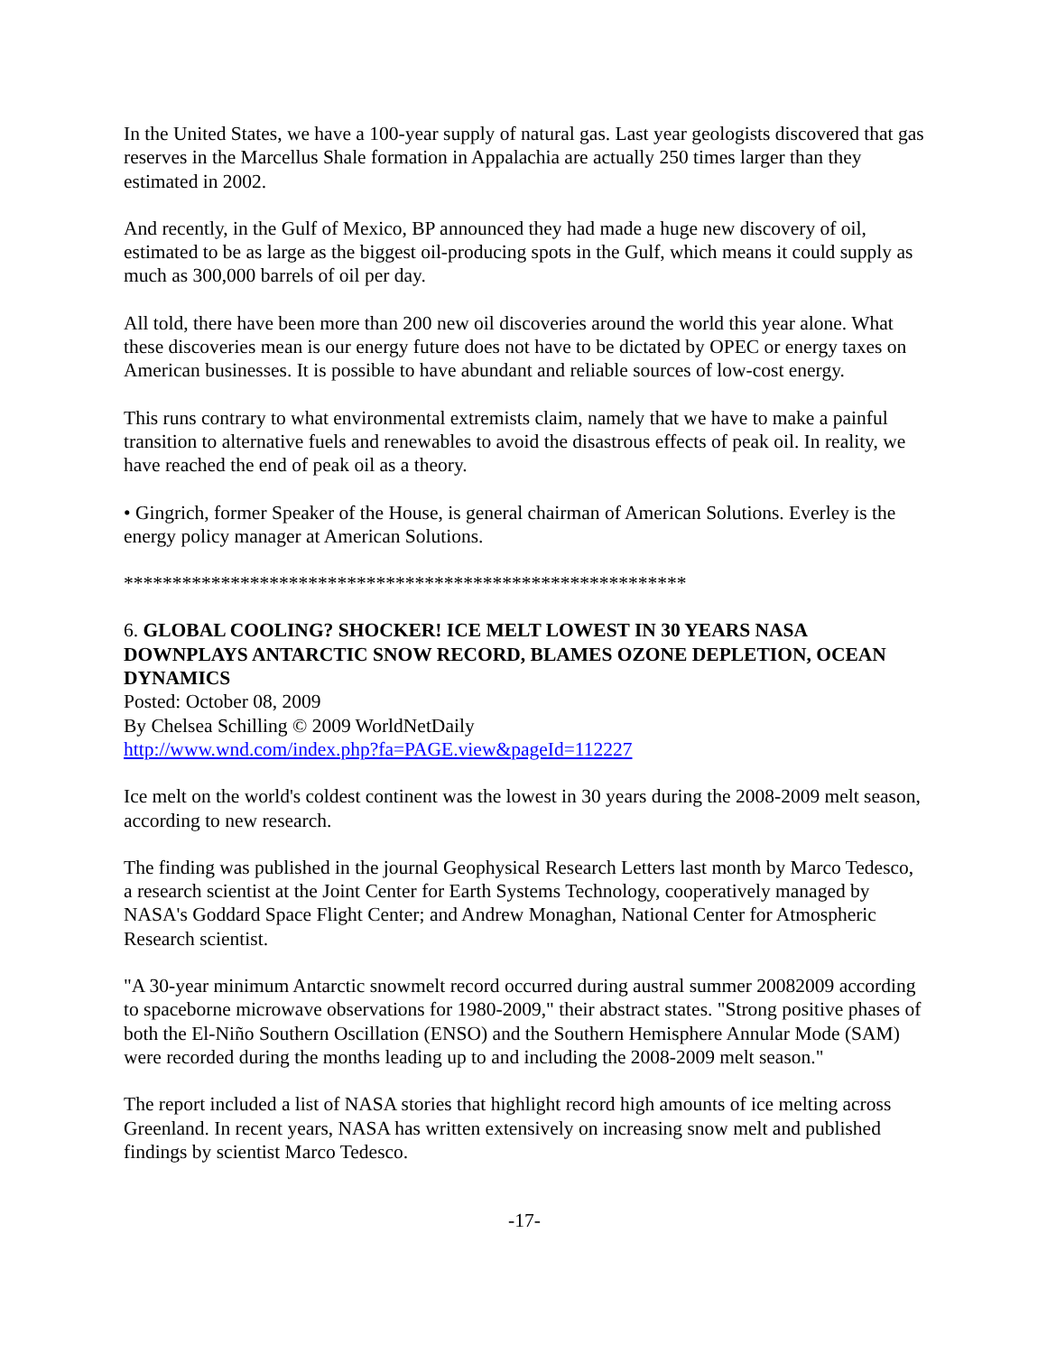In the United States, we have a 100-year supply of natural gas. Last year geologists discovered that gas reserves in the Marcellus Shale formation in Appalachia are actually 250 times larger than they estimated in 2002.
And recently, in the Gulf of Mexico, BP announced they had made a huge new discovery of oil, estimated to be as large as the biggest oil-producing spots in the Gulf, which means it could supply as much as 300,000 barrels of oil per day.
All told, there have been more than 200 new oil discoveries around the world this year alone. What these discoveries mean is our energy future does not have to be dictated by OPEC or energy taxes on American businesses. It is possible to have abundant and reliable sources of low-cost energy.
This runs contrary to what environmental extremists claim, namely that we have to make a painful transition to alternative fuels and renewables to avoid the disastrous effects of peak oil. In reality, we have reached the end of peak oil as a theory.
• Gingrich, former Speaker of the House, is general chairman of American Solutions. Everley is the energy policy manager at American Solutions.
**********************************************************
6. GLOBAL COOLING? SHOCKER! ICE MELT LOWEST IN 30 YEARS NASA DOWNPLAYS ANTARCTIC SNOW RECORD, BLAMES OZONE DEPLETION, OCEAN DYNAMICS
Posted: October 08, 2009
By Chelsea Schilling © 2009 WorldNetDaily
http://www.wnd.com/index.php?fa=PAGE.view&pageId=112227
Ice melt on the world's coldest continent was the lowest in 30 years during the 2008-2009 melt season, according to new research.
The finding was published in the journal Geophysical Research Letters last month by Marco Tedesco, a research scientist at the Joint Center for Earth Systems Technology, cooperatively managed by NASA's Goddard Space Flight Center; and Andrew Monaghan, National Center for Atmospheric Research scientist.
"A 30-year minimum Antarctic snowmelt record occurred during austral summer 20082009 according to spaceborne microwave observations for 1980-2009," their abstract states. "Strong positive phases of both the El-Niño Southern Oscillation (ENSO) and the Southern Hemisphere Annular Mode (SAM) were recorded during the months leading up to and including the 2008-2009 melt season."
The report included a list of NASA stories that highlight record high amounts of ice melting across Greenland. In recent years, NASA has written extensively on increasing snow melt and published findings by scientist Marco Tedesco.
-17-